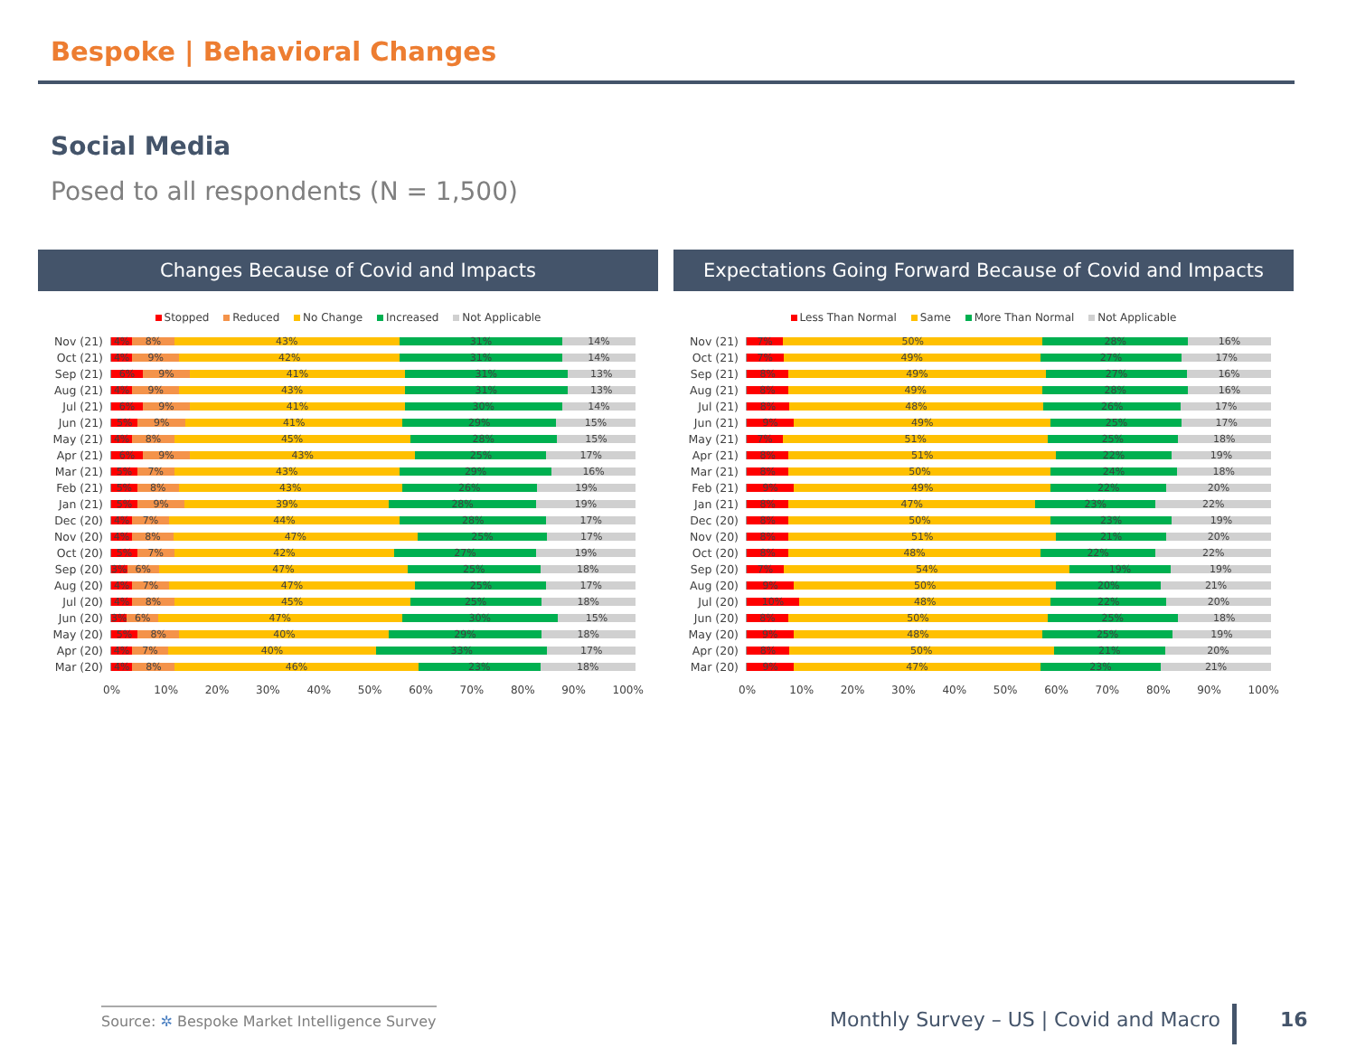Bespoke | Behavioral Changes
Social Media
Posed to all respondents (N = 1,500)
Changes Because of Covid and Impacts
Stopped Reduced No Change Increased Not Applicable
Nov (21)
4% 8% 43% 31% 14%
Oct (21)
4% 9% 42% 31% 14%
Sep (21)
6% 9% 41% 31% 13%
Aug (21)
4% 9% 43% 31% 13%
Jul (21)
6% 9% 41% 30% 14%
Jun (21)
5% 9% 41% 29% 15%
May (21)
4% 8% 45% 28% 15%
Apr (21)
6% 9% 43% 25% 17%
Mar (21)
5% 7% 43% 29% 16%
Feb (21)
5% 8% 43% 26% 19%
Jan (21)
5% 9% 39% 28% 19%
Dec (20)
4% 7% 44% 28% 17%
Nov (20)
4% 8% 47% 25% 17%
Oct (20)
5% 7% 42% 27% 19%
Sep (20)
3% 6% 47% 25% 18%
Aug (20)
4% 7% 47% 25% 17%
Jul (20)
4% 8% 45% 25% 18%
Jun (20)
3% 6% 47% 30% 15%
May (20)
5% 8% 40% 29% 18%
Apr (20)
4% 7% 40% 33% 17%
Mar (20)
4% 8% 46% 23% 18%
0% 10% 20% 30% 40% 50% 60% 70% 80% 90% 100%
Expectations Going Forward Because of Covid and Impacts
Less Than Normal Same More Than Normal Not Applicable
Nov (21)
7% 50% 28% 16%
Oct (21)
7% 49% 27% 17%
Sep (21)
8% 49% 27% 16%
Aug (21)
8% 49% 28% 16%
Jul (21)
8% 48% 26% 17%
Jun (21)
9% 49% 25% 17%
May (21)
7% 51% 25% 18%
Apr (21)
8% 51% 22% 19%
Mar (21)
8% 50% 24% 18%
Feb (21)
9% 49% 22% 20%
Jan (21)
8% 47% 23% 22%
Dec (20)
8% 50% 23% 19%
Nov (20)
8% 51% 21% 20%
Oct (20)
8% 48% 22% 22%
Sep (20)
7% 54% 19% 19%
Aug (20)
9% 50% 20% 21%
Jul (20)
10% 48% 22% 20%
Jun (20)
8% 50% 25% 18%
May (20)
9% 48% 25% 19%
Apr (20)
8% 50% 21% 20%
Mar (20)
9% 47% 23% 21%
0% 10% 20% 30% 40% 50% 60% 70% 80% 90% 100%
Source: ✲ Bespoke Market Intelligence Survey
Monthly Survey – US | Covid and Macro
16